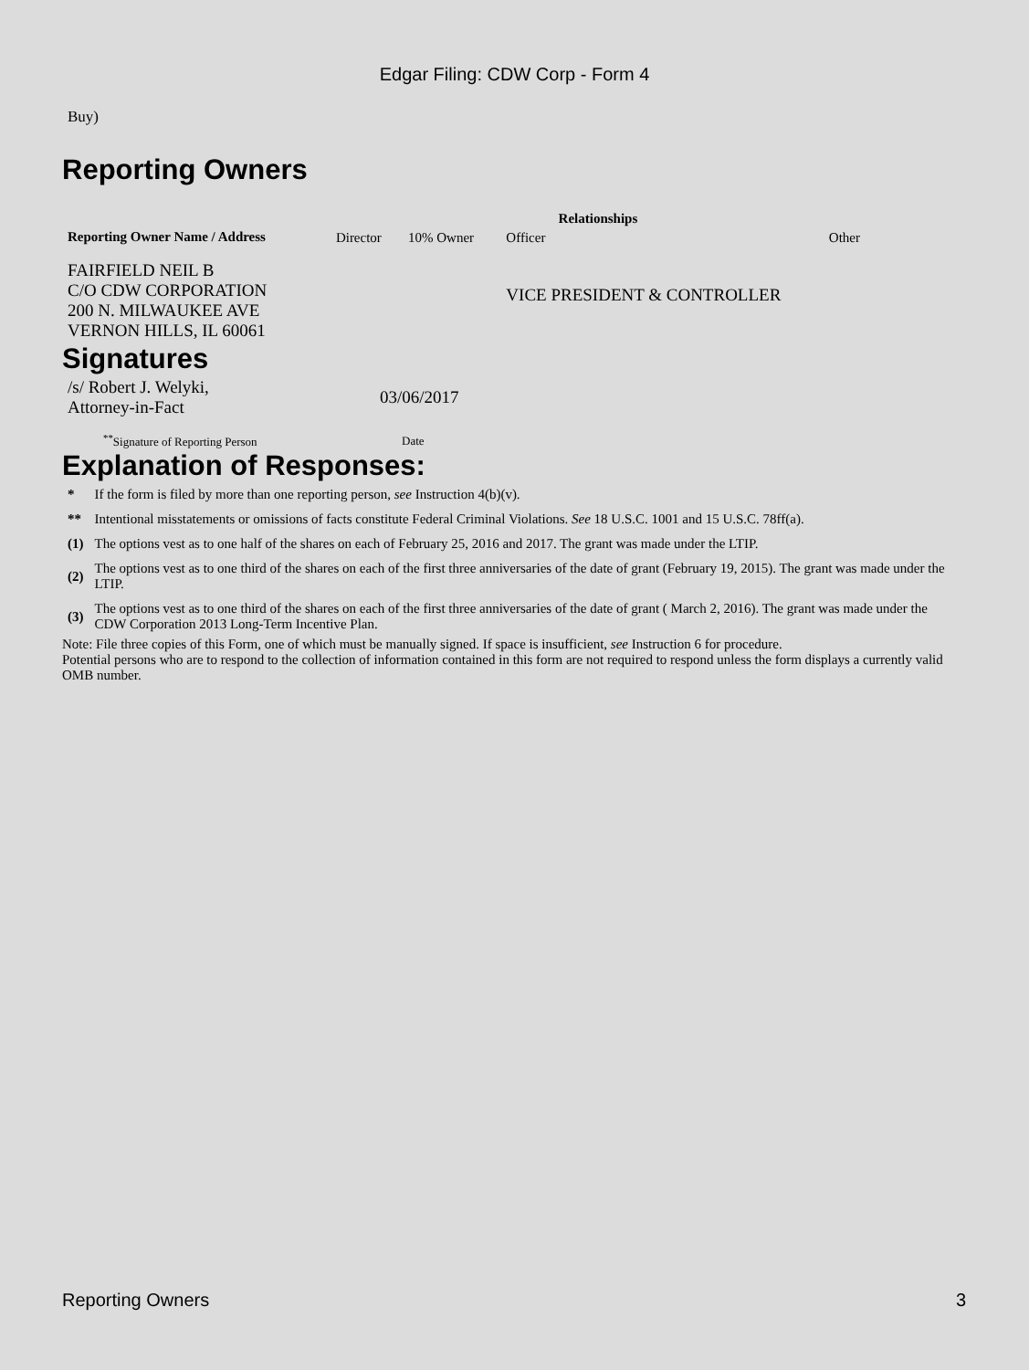Edgar Filing: CDW Corp - Form 4
Buy)
Reporting Owners
| Reporting Owner Name / Address | Relationships | | | |
| --- | --- | --- | --- | --- |
| | Director | 10% Owner | Officer | Other |
| FAIRFIELD NEIL B C/O CDW CORPORATION 200 N. MILWAUKEE AVE VERNON HILLS, IL 60061 | | | VICE PRESIDENT & CONTROLLER | |
Signatures
| /s/ Robert J. Welyki, Attorney-in-Fact | 03/06/2017 |
| <sup>**</sup> Signature of Reporting Person | Date |
Explanation of Responses:
| * | If the form is filed by more than one reporting person, see Instruction 4(b)(v). |
| ** | Intentional misstatements or omissions of facts constitute Federal Criminal Violations. See 18 U.S.C. 1001 and 15 U.S.C. 78ff(a). |
| (1) | The options vest as to one half of the shares on each of February 25, 2016 and 2017. The grant was made under the LTIP. |
| (2) | The options vest as to one third of the shares on each of the first three anniversaries of the date of grant (February 19, 2015). The grant was made under the LTIP. |
| (3) | The options vest as to one third of the shares on each of the first three anniversaries of the date of grant ( March 2, 2016). The grant was made under the CDW Corporation 2013 Long-Term Incentive Plan. |
Note: File three copies of this Form, one of which must be manually signed. If space is insufficient, see Instruction 6 for procedure.
Potential persons who are to respond to the collection of information contained in this form are not required to respond unless the form displays a currently valid OMB number.
Reporting Owners 3